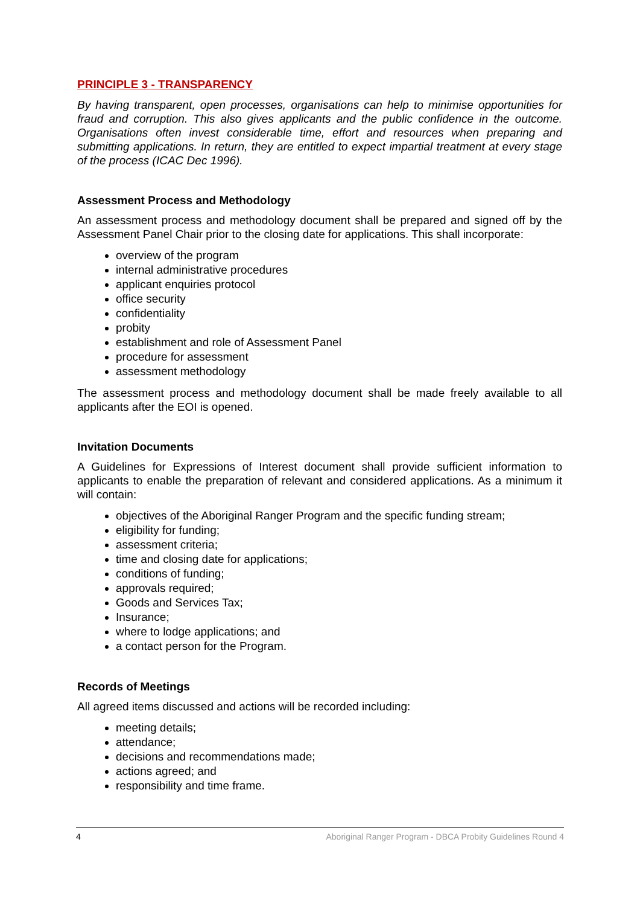PRINCIPLE 3 - TRANSPARENCY
By having transparent, open processes, organisations can help to minimise opportunities for fraud and corruption. This also gives applicants and the public confidence in the outcome. Organisations often invest considerable time, effort and resources when preparing and submitting applications. In return, they are entitled to expect impartial treatment at every stage of the process (ICAC Dec 1996).
Assessment Process and Methodology
An assessment process and methodology document shall be prepared and signed off by the Assessment Panel Chair prior to the closing date for applications. This shall incorporate:
overview of the program
internal administrative procedures
applicant enquiries protocol
office security
confidentiality
probity
establishment and role of Assessment Panel
procedure for assessment
assessment methodology
The assessment process and methodology document shall be made freely available to all applicants after the EOI is opened.
Invitation Documents
A Guidelines for Expressions of Interest document shall provide sufficient information to applicants to enable the preparation of relevant and considered applications. As a minimum it will contain:
objectives of the Aboriginal Ranger Program and the specific funding stream;
eligibility for funding;
assessment criteria;
time and closing date for applications;
conditions of funding;
approvals required;
Goods and Services Tax;
Insurance;
where to lodge applications; and
a contact person for the Program.
Records of Meetings
All agreed items discussed and actions will be recorded including:
meeting details;
attendance;
decisions and recommendations made;
actions agreed; and
responsibility and time frame.
4 Aboriginal Ranger Program - DBCA Probity Guidelines Round 4